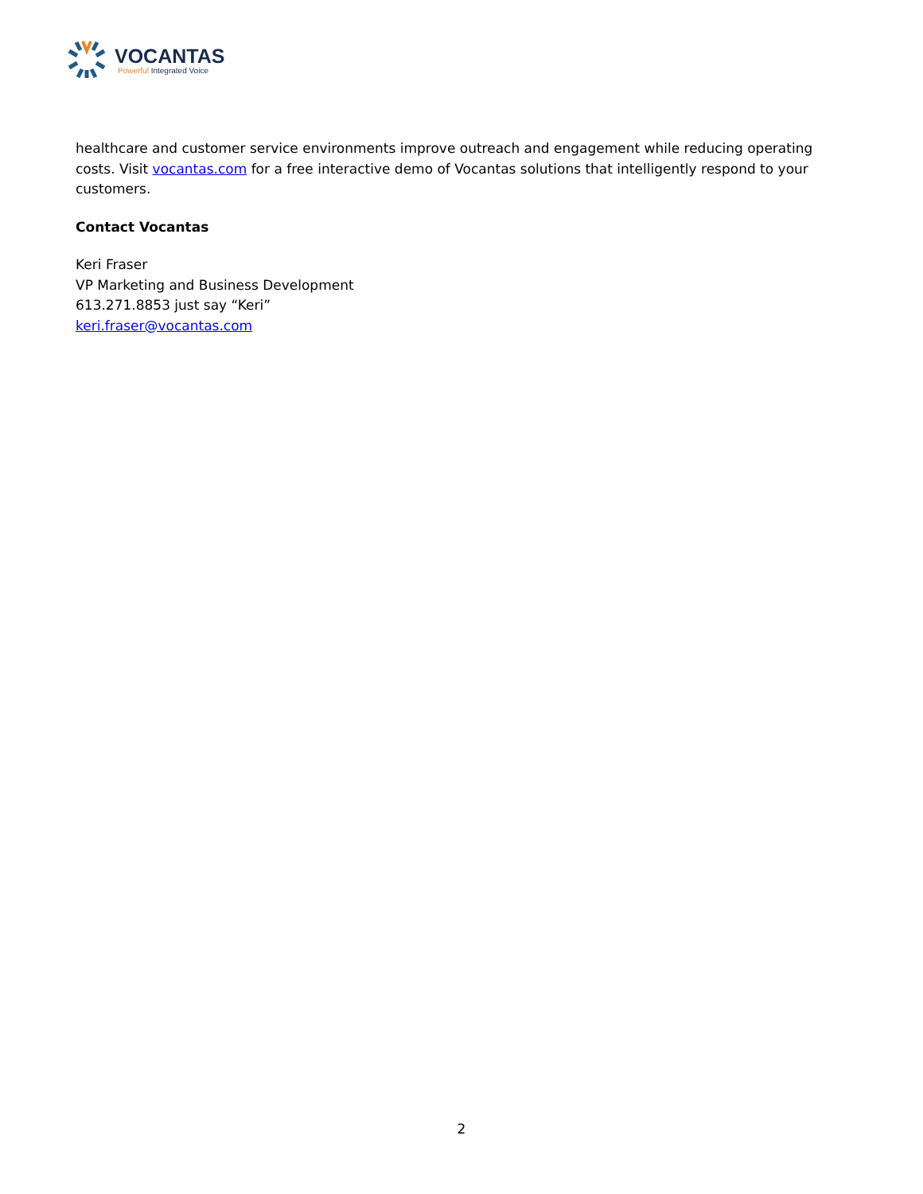VOCANTAS
Powerful Integrated Voice
healthcare and customer service environments improve outreach and engagement while reducing operating costs. Visit vocantas.com for a free interactive demo of Vocantas solutions that intelligently respond to your customers.
Contact Vocantas
Keri Fraser
VP Marketing and Business Development
613.271.8853 just say “Keri”
keri.fraser@vocantas.com
2